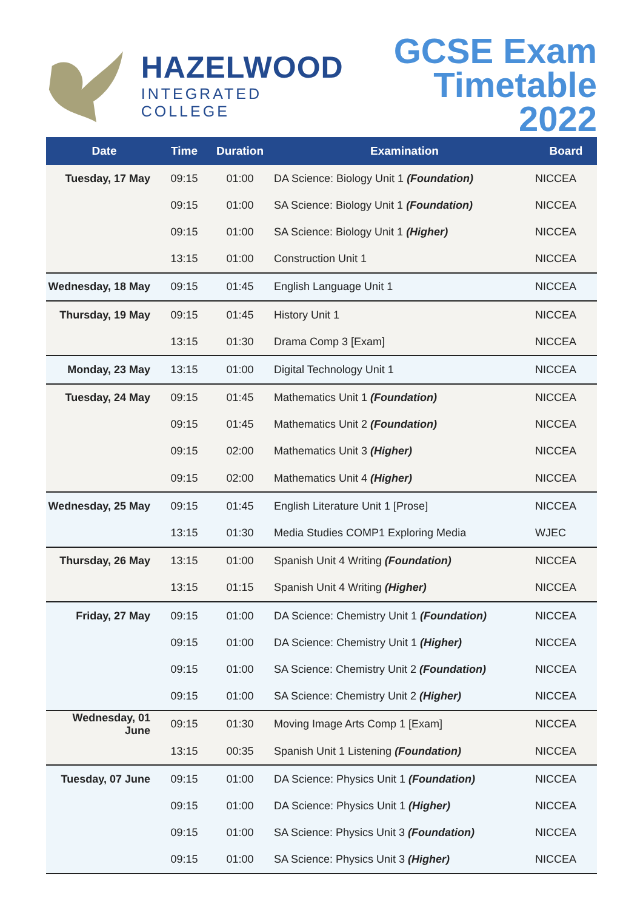HAZELWOOD
INTEGRATED COLLEGE
GCSE Exam
Timetable 2022
| Date | Time | Duration | Examination | Board |
| --- | --- | --- | --- | --- |
| Tuesday, 17 May | 09:15 | 01:00 | DA Science: Biology Unit 1 (Foundation) | NICCEA |
| | 09:15 | 01:00 | SA Science: Biology Unit 1 (Foundation) | NICCEA |
| | 09:15 | 01:00 | SA Science: Biology Unit 1 (Higher) | NICCEA |
| | 13:15 | 01:00 | Construction Unit 1 | NICCEA |
| Wednesday, 18 May | 09:15 | 01:45 | English Language Unit 1 | NICCEA |
| Thursday, 19 May | 09:15 | 01:45 | History Unit 1 | NICCEA |
| | 13:15 | 01:30 | Drama Comp 3 [Exam] | NICCEA |
| Monday, 23 May | 13:15 | 01:00 | Digital Technology Unit 1 | NICCEA |
| Tuesday, 24 May | 09:15 | 01:45 | Mathematics Unit 1 (Foundation) | NICCEA |
| | 09:15 | 01:45 | Mathematics Unit 2 (Foundation) | NICCEA |
| | 09:15 | 02:00 | Mathematics Unit 3 (Higher) | NICCEA |
| | 09:15 | 02:00 | Mathematics Unit 4 (Higher) | NICCEA |
| Wednesday, 25 May | 09:15 | 01:45 | English Literature Unit 1 [Prose] | NICCEA |
| | 13:15 | 01:30 | Media Studies COMP1 Exploring Media | WJEC |
| Thursday, 26 May | 13:15 | 01:00 | Spanish Unit 4 Writing (Foundation) | NICCEA |
| | 13:15 | 01:15 | Spanish Unit 4 Writing (Higher) | NICCEA |
| Friday, 27 May | 09:15 | 01:00 | DA Science: Chemistry Unit 1 (Foundation) | NICCEA |
| | 09:15 | 01:00 | DA Science: Chemistry Unit 1 (Higher) | NICCEA |
| | 09:15 | 01:00 | SA Science: Chemistry Unit 2 (Foundation) | NICCEA |
| | 09:15 | 01:00 | SA Science: Chemistry Unit 2 (Higher) | NICCEA |
| Wednesday, 01 June | 09:15 | 01:30 | Moving Image Arts Comp 1 [Exam] | NICCEA |
| | 13:15 | 00:35 | Spanish Unit 1 Listening (Foundation) | NICCEA |
| Tuesday, 07 June | 09:15 | 01:00 | DA Science: Physics Unit 1 (Foundation) | NICCEA |
| | 09:15 | 01:00 | DA Science: Physics Unit 1 (Higher) | NICCEA |
| | 09:15 | 01:00 | SA Science: Physics Unit 3 (Foundation) | NICCEA |
| | 09:15 | 01:00 | SA Science: Physics Unit 3 (Higher) | NICCEA |